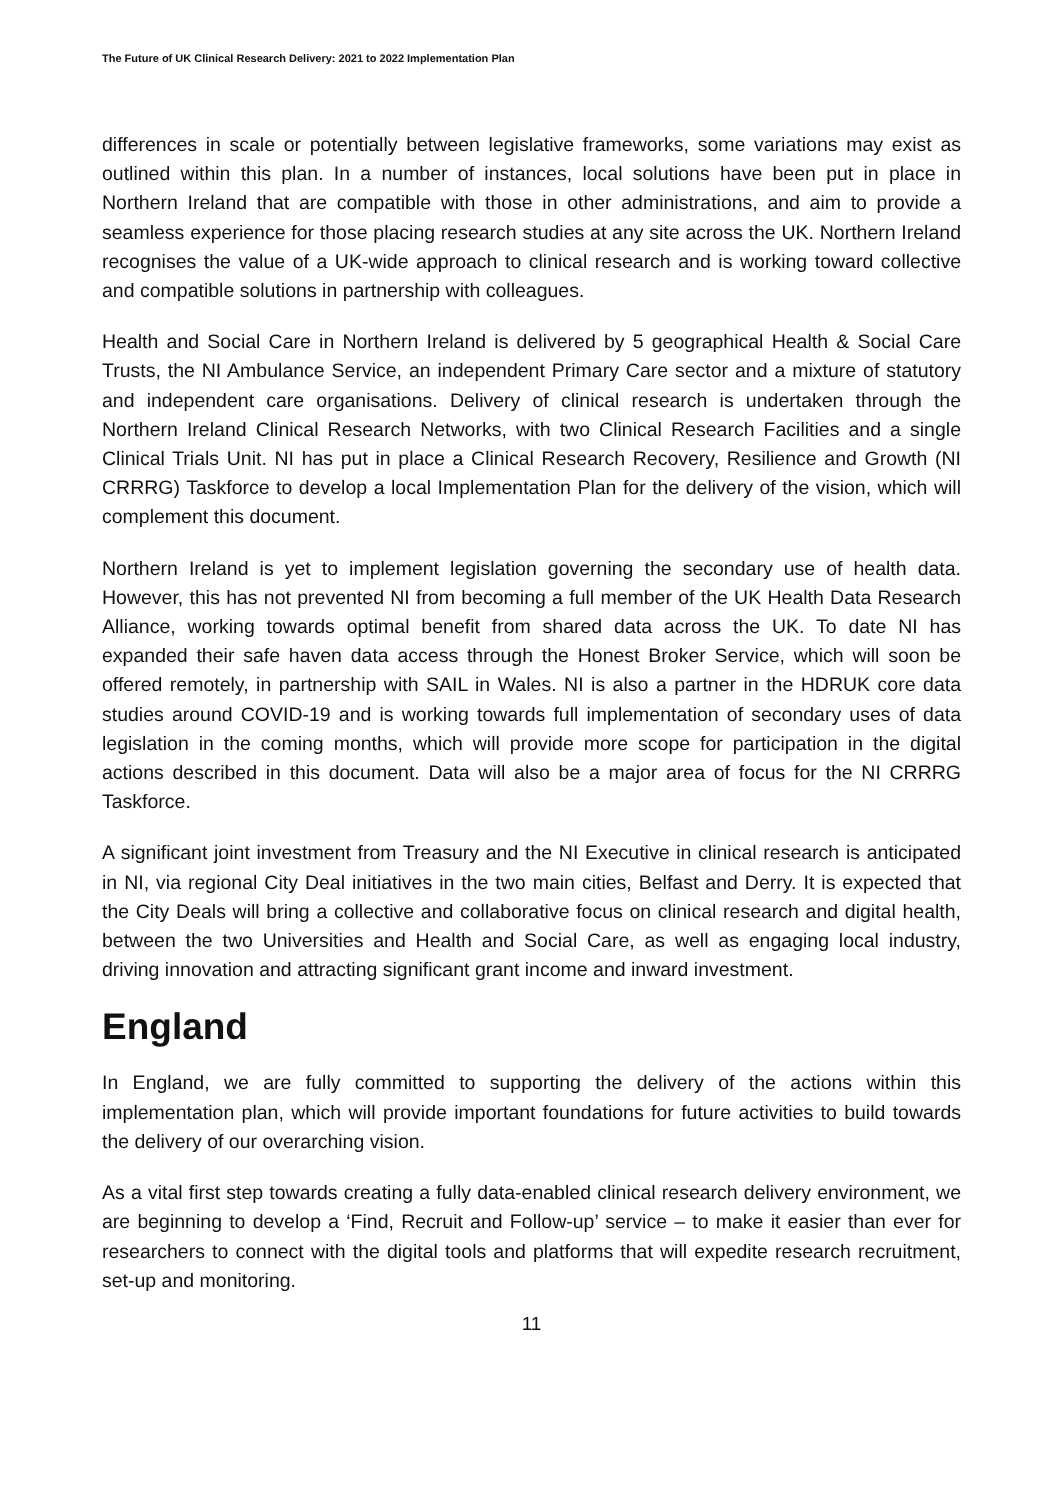The Future of UK Clinical Research Delivery: 2021 to 2022 Implementation Plan
differences in scale or potentially between legislative frameworks, some variations may exist as outlined within this plan. In a number of instances, local solutions have been put in place in Northern Ireland that are compatible with those in other administrations, and aim to provide a seamless experience for those placing research studies at any site across the UK. Northern Ireland recognises the value of a UK-wide approach to clinical research and is working toward collective and compatible solutions in partnership with colleagues.
Health and Social Care in Northern Ireland is delivered by 5 geographical Health & Social Care Trusts, the NI Ambulance Service, an independent Primary Care sector and a mixture of statutory and independent care organisations. Delivery of clinical research is undertaken through the Northern Ireland Clinical Research Networks, with two Clinical Research Facilities and a single Clinical Trials Unit. NI has put in place a Clinical Research Recovery, Resilience and Growth (NI CRRRG) Taskforce to develop a local Implementation Plan for the delivery of the vision, which will complement this document.
Northern Ireland is yet to implement legislation governing the secondary use of health data. However, this has not prevented NI from becoming a full member of the UK Health Data Research Alliance, working towards optimal benefit from shared data across the UK. To date NI has expanded their safe haven data access through the Honest Broker Service, which will soon be offered remotely, in partnership with SAIL in Wales. NI is also a partner in the HDRUK core data studies around COVID-19 and is working towards full implementation of secondary uses of data legislation in the coming months, which will provide more scope for participation in the digital actions described in this document. Data will also be a major area of focus for the NI CRRRG Taskforce.
A significant joint investment from Treasury and the NI Executive in clinical research is anticipated in NI, via regional City Deal initiatives in the two main cities, Belfast and Derry. It is expected that the City Deals will bring a collective and collaborative focus on clinical research and digital health, between the two Universities and Health and Social Care, as well as engaging local industry, driving innovation and attracting significant grant income and inward investment.
England
In England, we are fully committed to supporting the delivery of the actions within this implementation plan, which will provide important foundations for future activities to build towards the delivery of our overarching vision.
As a vital first step towards creating a fully data-enabled clinical research delivery environment, we are beginning to develop a ‘Find, Recruit and Follow-up’ service – to make it easier than ever for researchers to connect with the digital tools and platforms that will expedite research recruitment, set-up and monitoring.
11